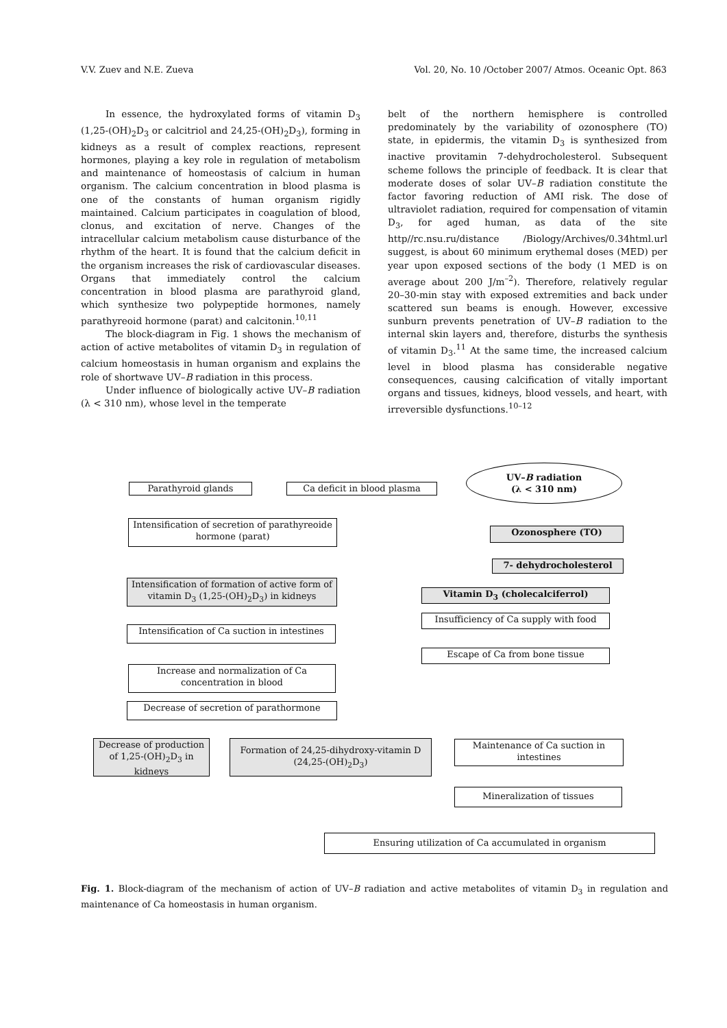V.V. Zuev and N.E. Zueva Vol. 20, No. 10 /October 2007/ Atmos. Oceanic Opt. 863
In essence, the hydroxylated forms of vitamin D<sub>3</sub> (1,25-(OH)<sub>2</sub>D<sub>3</sub> or calcitriol and 24,25-(OH)<sub>2</sub>D<sub>3</sub>), forming in kidneys as a result of complex reactions, represent hormones, playing a key role in regulation of metabolism and maintenance of homeostasis of calcium in human organism. The calcium concentration in blood plasma is one of the constants of human organism rigidly maintained. Calcium participates in coagulation of blood, clonus, and excitation of nerve. Changes of the intracellular calcium metabolism cause disturbance of the rhythm of the heart. It is found that the calcium deficit in the organism increases the risk of cardiovascular diseases. Organs that immediately control the calcium concentration in blood plasma are parathyroid gland, which synthesize two polypeptide hormones, namely parathyreoid hormone (parat) and calcitonin.<sup>10,11</sup>
The block-diagram in Fig. 1 shows the mechanism of action of active metabolites of vitamin D<sub>3</sub> in regulation of calcium homeostasis in human organism and explains the role of shortwave UV–B radiation in this process.
Under influence of biologically active UV–B radiation (λ < 310 nm), whose level in the temperate
belt of the northern hemisphere is controlled predominately by the variability of ozonosphere (TO) state, in epidermis, the vitamin D<sub>3</sub> is synthesized from inactive provitamin 7-dehydrocholesterol. Subsequent scheme follows the principle of feedback. It is clear that moderate doses of solar UV–B radiation constitute the factor favoring reduction of AMI risk. The dose of ultraviolet radiation, required for compensation of vitamin D<sub>3</sub>, for aged human, as data of the site http//rc.nsu.ru/distance /Biology/Archives/0.34html.url suggest, is about 60 minimum erythemal doses (MED) per year upon exposed sections of the body (1 MED is on average about 200 J/m<sup>–2</sup>). Therefore, relatively regular 20–30-min stay with exposed extremities and back under scattered sun beams is enough. However, excessive sunburn prevents penetration of UV–B radiation to the internal skin layers and, therefore, disturbs the synthesis of vitamin D<sub>3</sub>.<sup>11</sup> At the same time, the increased calcium level in blood plasma has considerable negative consequences, causing calcification of vitally important organs and tissues, kidneys, blood vessels, and heart, with irreversible dysfunctions.<sup>10–12</sup>
UV–B radiation
(λ < 310 nm)
Parathyroid glands Ca deficit in blood plasma
Intensification of secretion of parathyreoide hormone (parat)
Ozonosphere (TO)
7- dehydrocholesterol
Intensification of formation of active form of vitamin D<sub>3</sub> (1,25-(OH)<sub>2</sub>D<sub>3</sub>) in kidneys
Vitamin D<sub>3</sub> (cholecalciferrol)
Insufficiency of Ca supply with food
Intensification of Ca suction in intestines
Escape of Ca from bone tissue
Increase and normalization of Ca concentration in blood
Decrease of secretion of parathormone
Decrease of production of 1,25-(OH)<sub>2</sub>D<sub>3</sub> in kidneys
Formation of 24,25-dihydroxy-vitamin D (24,25-(OH)<sub>2</sub>D<sub>3</sub>)
Maintenance of Ca suction in intestines
Mineralization of tissues
Ensuring utilization of Ca accumulated in organism
Fig. 1. Block-diagram of the mechanism of action of UV–B radiation and active metabolites of vitamin D<sub>3</sub> in regulation and maintenance of Ca homeostasis in human organism.